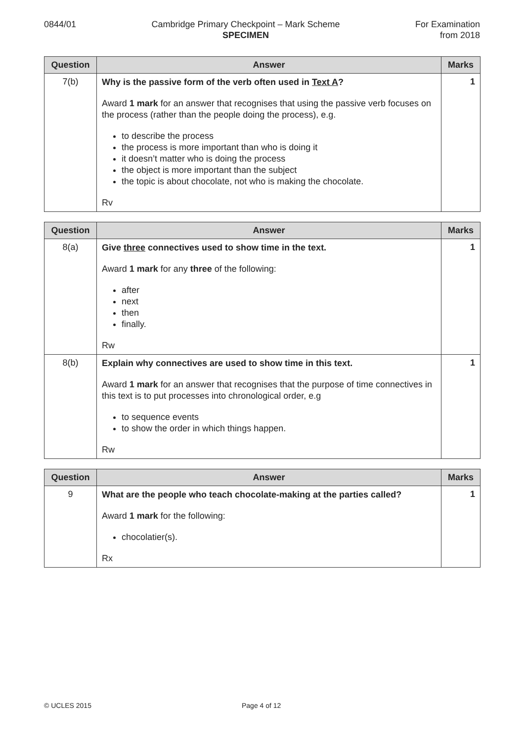0844/01 Cambridge Primary Checkpoint – Mark Scheme
SPECIMEN
For Examination
from 2018
| Question | Answer | Marks |
| --- | --- | --- |
| 7(b) | Why is the passive form of the verb often used in Text A ? Award 1 mark for an answer that recognises that using the passive verb focuses on the process (rather than the people doing the process), e.g. to describe the process the process is more important than who is doing it it doesn’t matter who is doing the process the object is more important than the subject the topic is about chocolate, not who is making the chocolate. Rv | 1 |
| Question | Answer | Marks |
| --- | --- | --- |
| 8(a) | Give three connectives used to show time in the text. Award 1 mark for any three of the following: after next then finally. Rw | 1 |
| 8(b) | Explain why connectives are used to show time in this text. Award 1 mark for an answer that recognises that the purpose of time connectives in this text is to put processes into chronological order, e.g to sequence events to show the order in which things happen. Rw | 1 |
| Question | Answer | Marks |
| --- | --- | --- |
| 9 | What are the people who teach chocolate-making at the parties called? Award 1 mark for the following: chocolatier(s). Rx | 1 |
© UCLES 2015 Page 4 of 12